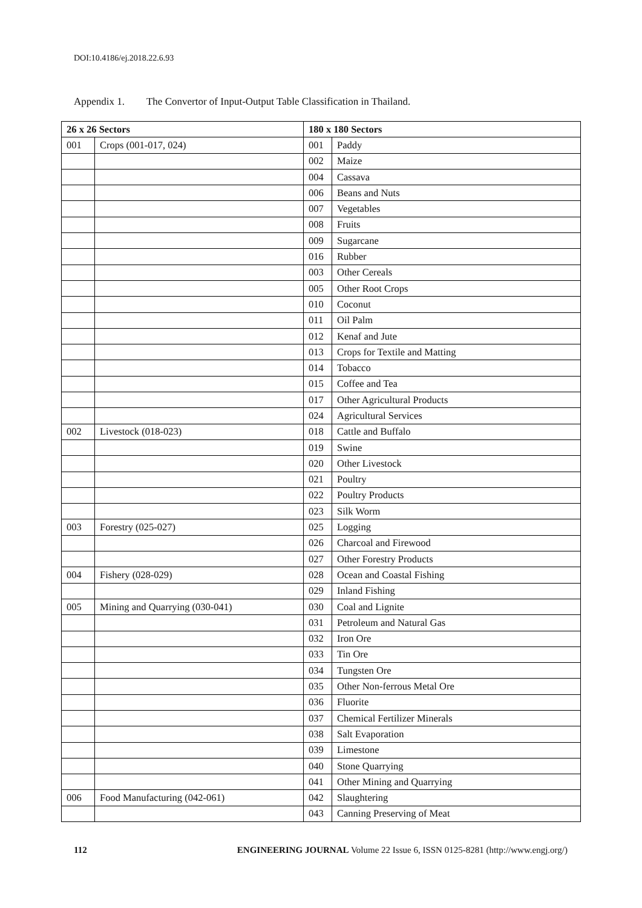DOI:10.4186/ej.2018.22.6.93
Appendix 1. The Convertor of Input-Output Table Classification in Thailand.
| 26 x 26 Sectors | | 180 x 180 Sectors | |
| --- | --- | --- | --- |
| 001 | Crops (001-017, 024) | 001 | Paddy |
| | | 002 | Maize |
| | | 004 | Cassava |
| | | 006 | Beans and Nuts |
| | | 007 | Vegetables |
| | | 008 | Fruits |
| | | 009 | Sugarcane |
| | | 016 | Rubber |
| | | 003 | Other Cereals |
| | | 005 | Other Root Crops |
| | | 010 | Coconut |
| | | 011 | Oil Palm |
| | | 012 | Kenaf and Jute |
| | | 013 | Crops for Textile and Matting |
| | | 014 | Tobacco |
| | | 015 | Coffee and Tea |
| | | 017 | Other Agricultural Products |
| | | 024 | Agricultural Services |
| 002 | Livestock (018-023) | 018 | Cattle and Buffalo |
| | | 019 | Swine |
| | | 020 | Other Livestock |
| | | 021 | Poultry |
| | | 022 | Poultry Products |
| | | 023 | Silk Worm |
| 003 | Forestry (025-027) | 025 | Logging |
| | | 026 | Charcoal and Firewood |
| | | 027 | Other Forestry Products |
| 004 | Fishery (028-029) | 028 | Ocean and Coastal Fishing |
| | | 029 | Inland Fishing |
| 005 | Mining and Quarrying (030-041) | 030 | Coal and Lignite |
| | | 031 | Petroleum and Natural Gas |
| | | 032 | Iron Ore |
| | | 033 | Tin Ore |
| | | 034 | Tungsten Ore |
| | | 035 | Other Non-ferrous Metal Ore |
| | | 036 | Fluorite |
| | | 037 | Chemical Fertilizer Minerals |
| | | 038 | Salt Evaporation |
| | | 039 | Limestone |
| | | 040 | Stone Quarrying |
| | | 041 | Other Mining and Quarrying |
| 006 | Food Manufacturing (042-061) | 042 | Slaughtering |
| | | 043 | Canning Preserving of Meat |
112 ENGINEERING JOURNAL Volume 22 Issue 6, ISSN 0125-8281 (http://www.engj.org/)